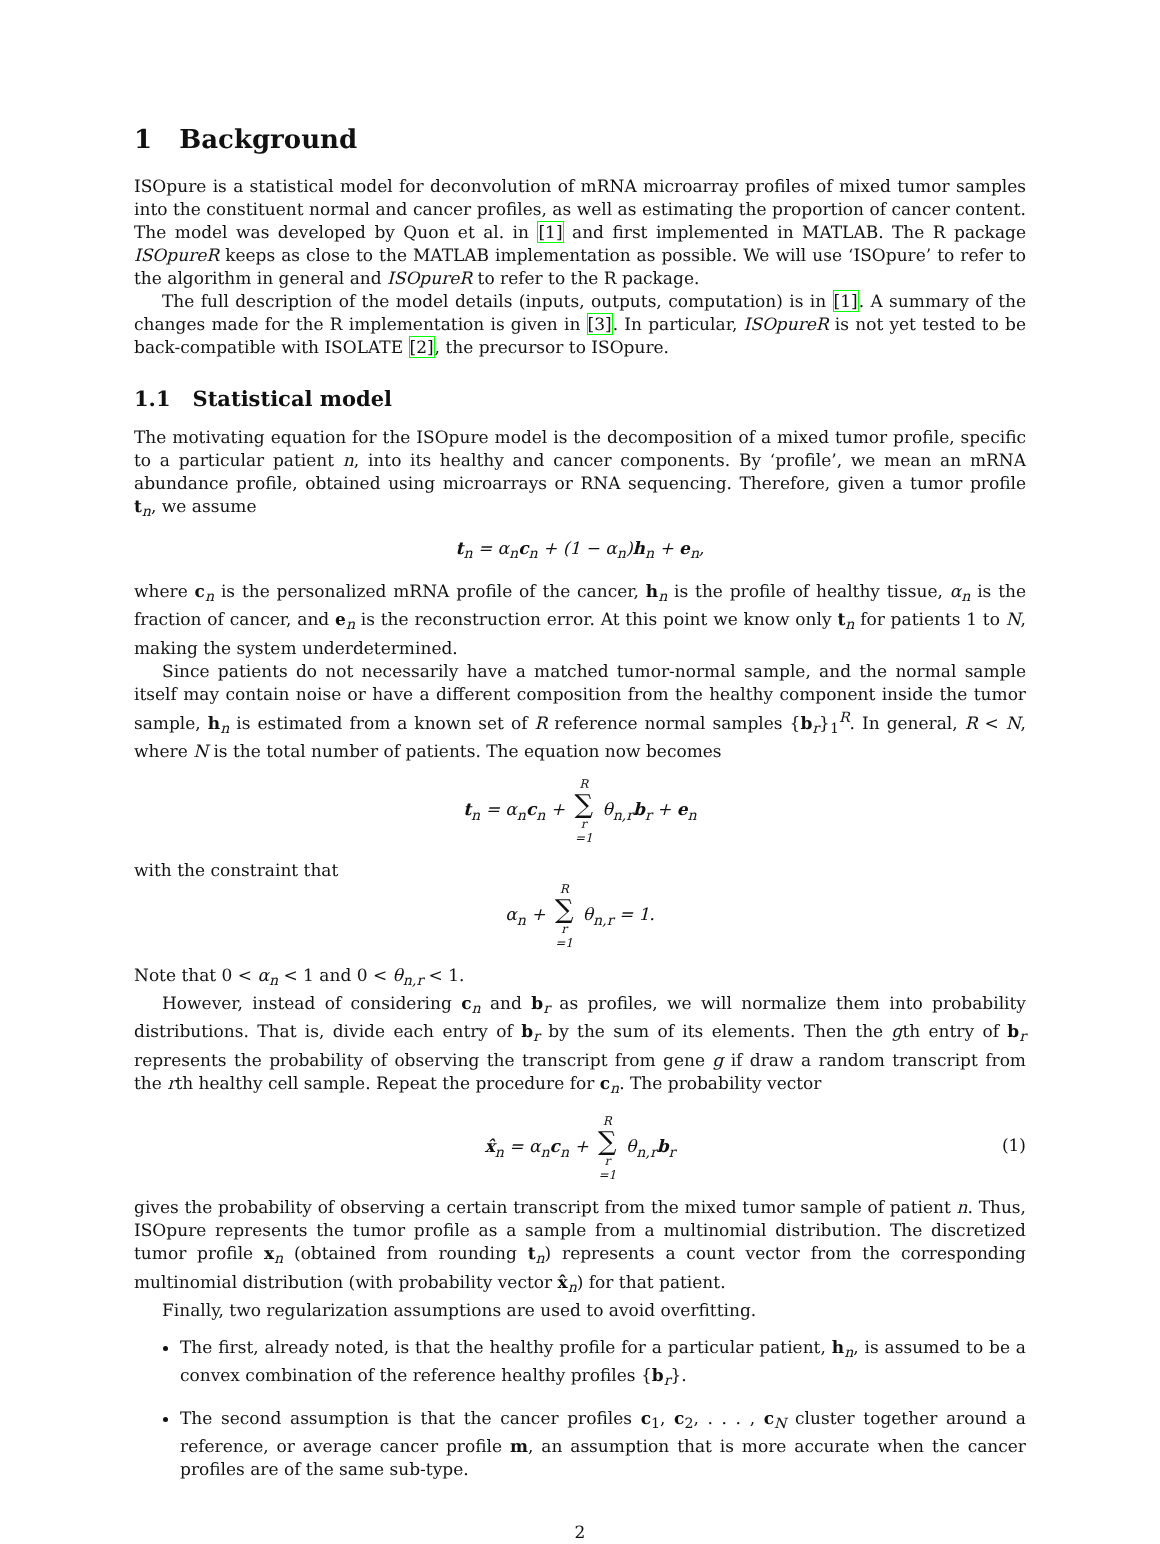1 Background
ISOpure is a statistical model for deconvolution of mRNA microarray profiles of mixed tumor samples into the constituent normal and cancer profiles, as well as estimating the proportion of cancer content. The model was developed by Quon et al. in [1] and first implemented in MATLAB. The R package ISOpureR keeps as close to the MATLAB implementation as possible. We will use ‘ISOpure’ to refer to the algorithm in general and ISOpureR to refer to the R package.
The full description of the model details (inputs, outputs, computation) is in [1]. A summary of the changes made for the R implementation is given in [3]. In particular, ISOpureR is not yet tested to be back-compatible with ISOLATE [2], the precursor to ISOpure.
1.1 Statistical model
The motivating equation for the ISOpure model is the decomposition of a mixed tumor profile, specific to a particular patient n, into its healthy and cancer components. By ‘profile’, we mean an mRNA abundance profile, obtained using microarrays or RNA sequencing. Therefore, given a tumor profile t<sub>n</sub>, we assume
t<sub>n</sub> = α<sub>n</sub>c<sub>n</sub> + (1 − α<sub>n</sub>)h<sub>n</sub> + e<sub>n</sub>,
where c<sub>n</sub> is the personalized mRNA profile of the cancer, h<sub>n</sub> is the profile of healthy tissue, α<sub>n</sub> is the fraction of cancer, and e<sub>n</sub> is the reconstruction error. At this point we know only t<sub>n</sub> for patients 1 to N, making the system underdetermined.
Since patients do not necessarily have a matched tumor-normal sample, and the normal sample itself may contain noise or have a different composition from the healthy component inside the tumor sample, h<sub>n</sub> is estimated from a known set of R reference normal samples {b<sub>r</sub>}<sub>1</sub><sup>R</sup>. In general, R < N, where N is the total number of patients. The equation now becomes
t<sub>n</sub> = α<sub>n</sub>c<sub>n</sub> + R ∑ r =1 θ<sub>n,r</sub>b<sub>r</sub> + e<sub>n</sub>
with the constraint that
α<sub>n</sub> + R ∑ r =1 θ<sub>n,r</sub> = 1.
Note that 0 < α<sub>n</sub> < 1 and 0 < θ<sub>n,r</sub> < 1.
However, instead of considering c<sub>n</sub> and b<sub>r</sub> as profiles, we will normalize them into probability distributions. That is, divide each entry of b<sub>r</sub> by the sum of its elements. Then the gth entry of b<sub>r</sub> represents the probability of observing the transcript from gene g if draw a random transcript from the rth healthy cell sample. Repeat the procedure for c<sub>n</sub>. The probability vector
x̂<sub>n</sub> = α<sub>n</sub>c<sub>n</sub> + R ∑ r =1 θ<sub>n,r</sub>b<sub>r</sub>
(1)
gives the probability of observing a certain transcript from the mixed tumor sample of patient n. Thus, ISOpure represents the tumor profile as a sample from a multinomial distribution. The discretized tumor profile x<sub>n</sub> (obtained from rounding t<sub>n</sub>) represents a count vector from the corresponding multinomial distribution (with probability vector x̂<sub>n</sub>) for that patient.
Finally, two regularization assumptions are used to avoid overfitting.
The first, already noted, is that the healthy profile for a particular patient, h<sub>n</sub>, is assumed to be a convex combination of the reference healthy profiles {b<sub>r</sub>}.
The second assumption is that the cancer profiles c<sub>1</sub>, c<sub>2</sub>, . . . , c<sub>N</sub> cluster together around a reference, or average cancer profile m, an assumption that is more accurate when the cancer profiles are of the same sub-type.
2